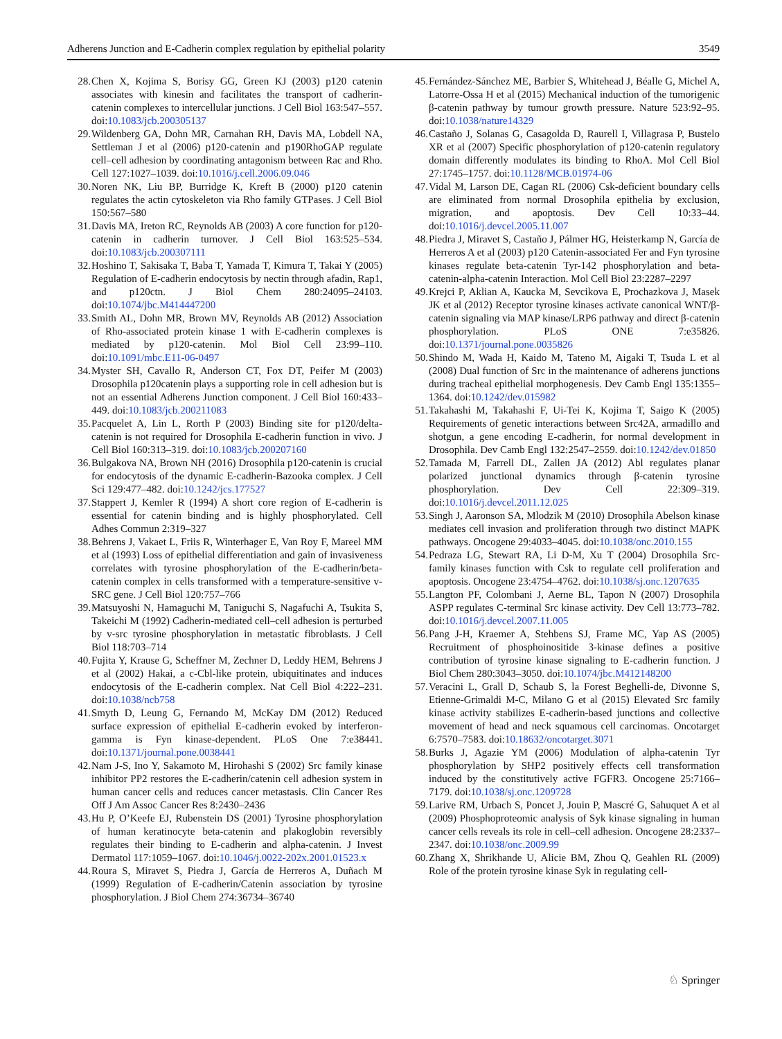Adherens Junction and E-Cadherin complex regulation by epithelial polarity 3549
28. Chen X, Kojima S, Borisy GG, Green KJ (2003) p120 catenin associates with kinesin and facilitates the transport of cadherin-catenin complexes to intercellular junctions. J Cell Biol 163:547–557. doi:10.1083/jcb.200305137
29. Wildenberg GA, Dohn MR, Carnahan RH, Davis MA, Lobdell NA, Settleman J et al (2006) p120-catenin and p190RhoGAP regulate cell–cell adhesion by coordinating antagonism between Rac and Rho. Cell 127:1027–1039. doi:10.1016/j.cell.2006.09.046
30. Noren NK, Liu BP, Burridge K, Kreft B (2000) p120 catenin regulates the actin cytoskeleton via Rho family GTPases. J Cell Biol 150:567–580
31. Davis MA, Ireton RC, Reynolds AB (2003) A core function for p120-catenin in cadherin turnover. J Cell Biol 163:525–534. doi:10.1083/jcb.200307111
32. Hoshino T, Sakisaka T, Baba T, Yamada T, Kimura T, Takai Y (2005) Regulation of E-cadherin endocytosis by nectin through afadin, Rap1, and p120ctn. J Biol Chem 280:24095–24103. doi:10.1074/jbc.M414447200
33. Smith AL, Dohn MR, Brown MV, Reynolds AB (2012) Association of Rho-associated protein kinase 1 with E-cadherin complexes is mediated by p120-catenin. Mol Biol Cell 23:99–110. doi:10.1091/mbc.E11-06-0497
34. Myster SH, Cavallo R, Anderson CT, Fox DT, Peifer M (2003) Drosophila p120catenin plays a supporting role in cell adhesion but is not an essential Adherens Junction component. J Cell Biol 160:433–449. doi:10.1083/jcb.200211083
35. Pacquelet A, Lin L, Rorth P (2003) Binding site for p120/delta-catenin is not required for Drosophila E-cadherin function in vivo. J Cell Biol 160:313–319. doi:10.1083/jcb.200207160
36. Bulgakova NA, Brown NH (2016) Drosophila p120-catenin is crucial for endocytosis of the dynamic E-cadherin-Bazooka complex. J Cell Sci 129:477–482. doi:10.1242/jcs.177527
37. Stappert J, Kemler R (1994) A short core region of E-cadherin is essential for catenin binding and is highly phosphorylated. Cell Adhes Commun 2:319–327
38. Behrens J, Vakaet L, Friis R, Winterhager E, Van Roy F, Mareel MM et al (1993) Loss of epithelial differentiation and gain of invasiveness correlates with tyrosine phosphorylation of the E-cadherin/beta-catenin complex in cells transformed with a temperature-sensitive v-SRC gene. J Cell Biol 120:757–766
39. Matsuyoshi N, Hamaguchi M, Taniguchi S, Nagafuchi A, Tsukita S, Takeichi M (1992) Cadherin-mediated cell–cell adhesion is perturbed by v-src tyrosine phosphorylation in metastatic fibroblasts. J Cell Biol 118:703–714
40. Fujita Y, Krause G, Scheffner M, Zechner D, Leddy HEM, Behrens J et al (2002) Hakai, a c-Cbl-like protein, ubiquitinates and induces endocytosis of the E-cadherin complex. Nat Cell Biol 4:222–231. doi:10.1038/ncb758
41. Smyth D, Leung G, Fernando M, McKay DM (2012) Reduced surface expression of epithelial E-cadherin evoked by interferon-gamma is Fyn kinase-dependent. PLoS One 7:e38441. doi:10.1371/journal.pone.0038441
42. Nam J-S, Ino Y, Sakamoto M, Hirohashi S (2002) Src family kinase inhibitor PP2 restores the E-cadherin/catenin cell adhesion system in human cancer cells and reduces cancer metastasis. Clin Cancer Res Off J Am Assoc Cancer Res 8:2430–2436
43. Hu P, O’Keefe EJ, Rubenstein DS (2001) Tyrosine phosphorylation of human keratinocyte beta-catenin and plakoglobin reversibly regulates their binding to E-cadherin and alpha-catenin. J Invest Dermatol 117:1059–1067. doi:10.1046/j.0022-202x.2001.01523.x
44. Roura S, Miravet S, Piedra J, García de Herreros A, Duñach M (1999) Regulation of E-cadherin/Catenin association by tyrosine phosphorylation. J Biol Chem 274:36734–36740
45. Fernández-Sánchez ME, Barbier S, Whitehead J, Béalle G, Michel A, Latorre-Ossa H et al (2015) Mechanical induction of the tumorigenic β-catenin pathway by tumour growth pressure. Nature 523:92–95. doi:10.1038/nature14329
46. Castaño J, Solanas G, Casagolda D, Raurell I, Villagrasa P, Bustelo XR et al (2007) Specific phosphorylation of p120-catenin regulatory domain differently modulates its binding to RhoA. Mol Cell Biol 27:1745–1757. doi:10.1128/MCB.01974-06
47. Vidal M, Larson DE, Cagan RL (2006) Csk-deficient boundary cells are eliminated from normal Drosophila epithelia by exclusion, migration, and apoptosis. Dev Cell 10:33–44. doi:10.1016/j.devcel.2005.11.007
48. Piedra J, Miravet S, Castaño J, Pálmer HG, Heisterkamp N, García de Herreros A et al (2003) p120 Catenin-associated Fer and Fyn tyrosine kinases regulate beta-catenin Tyr-142 phosphorylation and beta-catenin-alpha-catenin Interaction. Mol Cell Biol 23:2287–2297
49. Krejci P, Aklian A, Kaucka M, Sevcikova E, Prochazkova J, Masek JK et al (2012) Receptor tyrosine kinases activate canonical WNT/β-catenin signaling via MAP kinase/LRP6 pathway and direct β-catenin phosphorylation. PLoS ONE 7:e35826. doi:10.1371/journal.pone.0035826
50. Shindo M, Wada H, Kaido M, Tateno M, Aigaki T, Tsuda L et al (2008) Dual function of Src in the maintenance of adherens junctions during tracheal epithelial morphogenesis. Dev Camb Engl 135:1355–1364. doi:10.1242/dev.015982
51. Takahashi M, Takahashi F, Ui-Tei K, Kojima T, Saigo K (2005) Requirements of genetic interactions between Src42A, armadillo and shotgun, a gene encoding E-cadherin, for normal development in Drosophila. Dev Camb Engl 132:2547–2559. doi:10.1242/dev.01850
52. Tamada M, Farrell DL, Zallen JA (2012) Abl regulates planar polarized junctional dynamics through β-catenin tyrosine phosphorylation. Dev Cell 22:309–319. doi:10.1016/j.devcel.2011.12.025
53. Singh J, Aaronson SA, Mlodzik M (2010) Drosophila Abelson kinase mediates cell invasion and proliferation through two distinct MAPK pathways. Oncogene 29:4033–4045. doi:10.1038/onc.2010.155
54. Pedraza LG, Stewart RA, Li D-M, Xu T (2004) Drosophila Src-family kinases function with Csk to regulate cell proliferation and apoptosis. Oncogene 23:4754–4762. doi:10.1038/sj.onc.1207635
55. Langton PF, Colombani J, Aerne BL, Tapon N (2007) Drosophila ASPP regulates C-terminal Src kinase activity. Dev Cell 13:773–782. doi:10.1016/j.devcel.2007.11.005
56. Pang J-H, Kraemer A, Stehbens SJ, Frame MC, Yap AS (2005) Recruitment of phosphoinositide 3-kinase defines a positive contribution of tyrosine kinase signaling to E-cadherin function. J Biol Chem 280:3043–3050. doi:10.1074/jbc.M412148200
57. Veracini L, Grall D, Schaub S, la Forest Beghelli-de, Divonne S, Etienne-Grimaldi M-C, Milano G et al (2015) Elevated Src family kinase activity stabilizes E-cadherin-based junctions and collective movement of head and neck squamous cell carcinomas. Oncotarget 6:7570–7583. doi:10.18632/oncotarget.3071
58. Burks J, Agazie YM (2006) Modulation of alpha-catenin Tyr phosphorylation by SHP2 positively effects cell transformation induced by the constitutively active FGFR3. Oncogene 25:7166–7179. doi:10.1038/sj.onc.1209728
59. Larive RM, Urbach S, Poncet J, Jouin P, Mascré G, Sahuquet A et al (2009) Phosphoproteomic analysis of Syk kinase signaling in human cancer cells reveals its role in cell–cell adhesion. Oncogene 28:2337–2347. doi:10.1038/onc.2009.99
60. Zhang X, Shrikhande U, Alicie BM, Zhou Q, Geahlen RL (2009) Role of the protein tyrosine kinase Syk in regulating cell-
♘ Springer